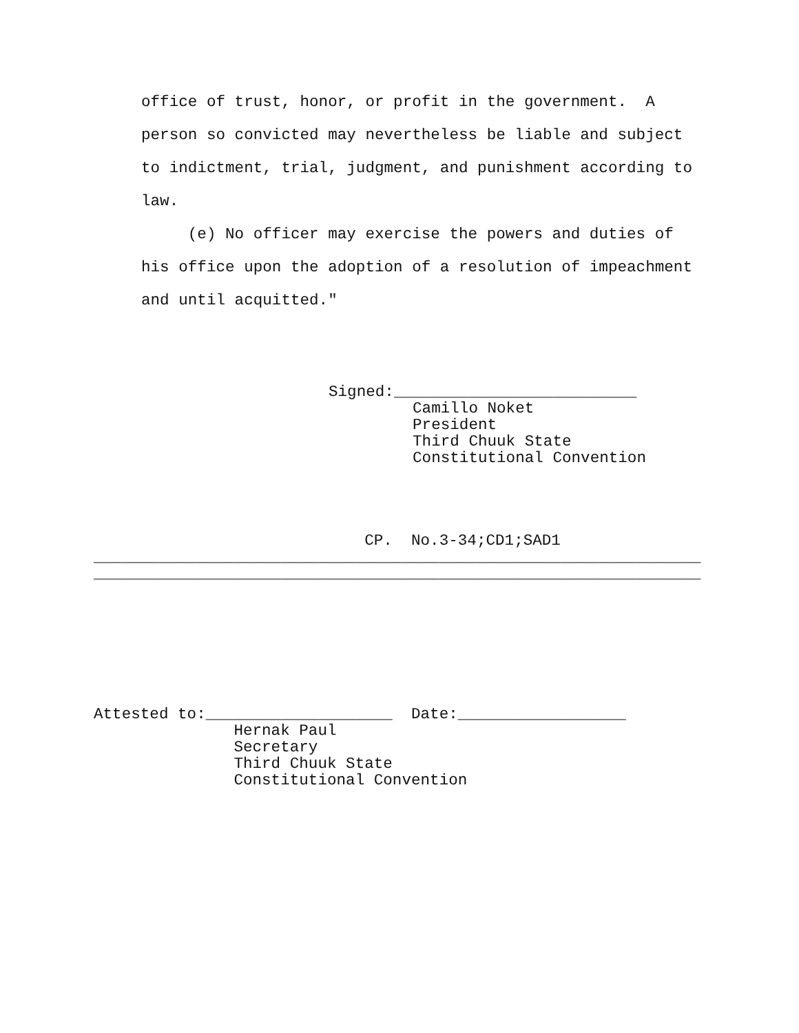office of trust, honor, or profit in the government. A person so convicted may nevertheless be liable and subject to indictment, trial, judgment, and punishment according to law. (e) No officer may exercise the powers and duties of his office upon the adoption of a resolution of impeachment and until acquitted."
Signed:__________________________ Camillo Noket President Third Chuuk State Constitutional Convention
CP. No.3-34;CD1;SAD1 _________________________________________________________________ _________________________________________________________________
Attested to:____________________ Date:__________________ Hernak Paul Secretary Third Chuuk State Constitutional Convention